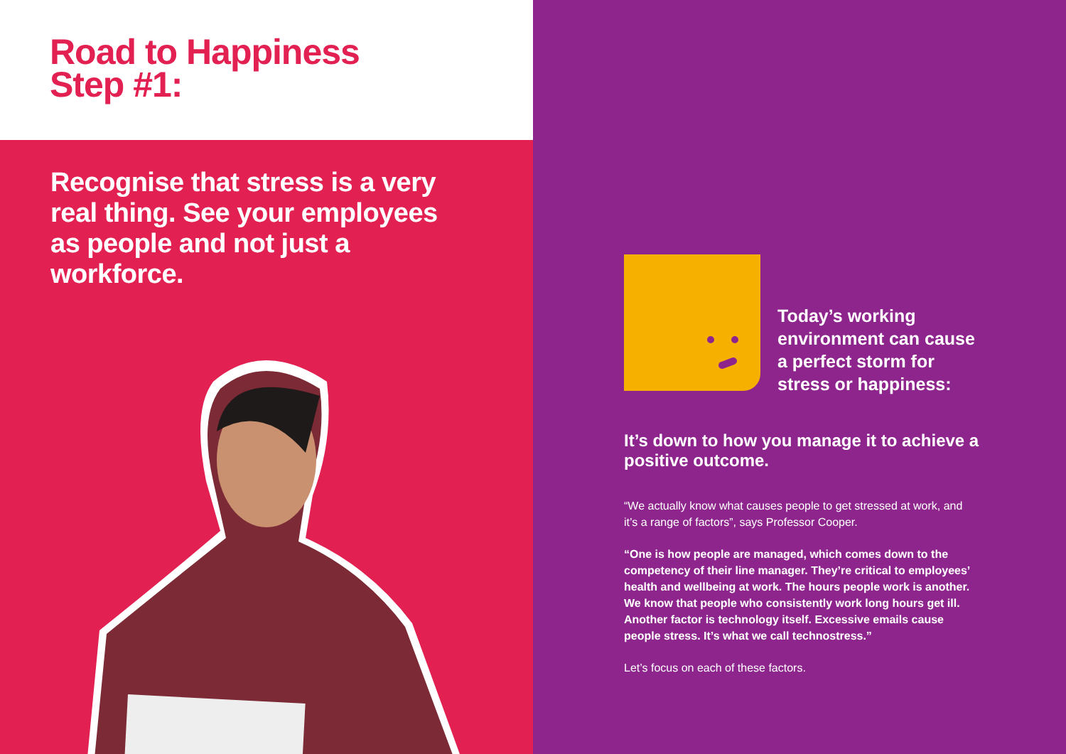Road to Happiness
Step #1:
Recognise that stress is a very real thing. See your employees as people and not just a workforce.
Today’s working environment can cause a perfect storm for stress or happiness:
It’s down to how you manage it to achieve a positive outcome.
“We actually know what causes people to get stressed at work, and it’s a range of factors”, says Professor Cooper.
“One is how people are managed, which comes down to the competency of their line manager. They’re critical to employees’ health and wellbeing at work. The hours people work is another. We know that people who consistently work long hours get ill. Another factor is technology itself. Excessive emails cause people stress. It’s what we call technostress.”
Let’s focus on each of these factors.